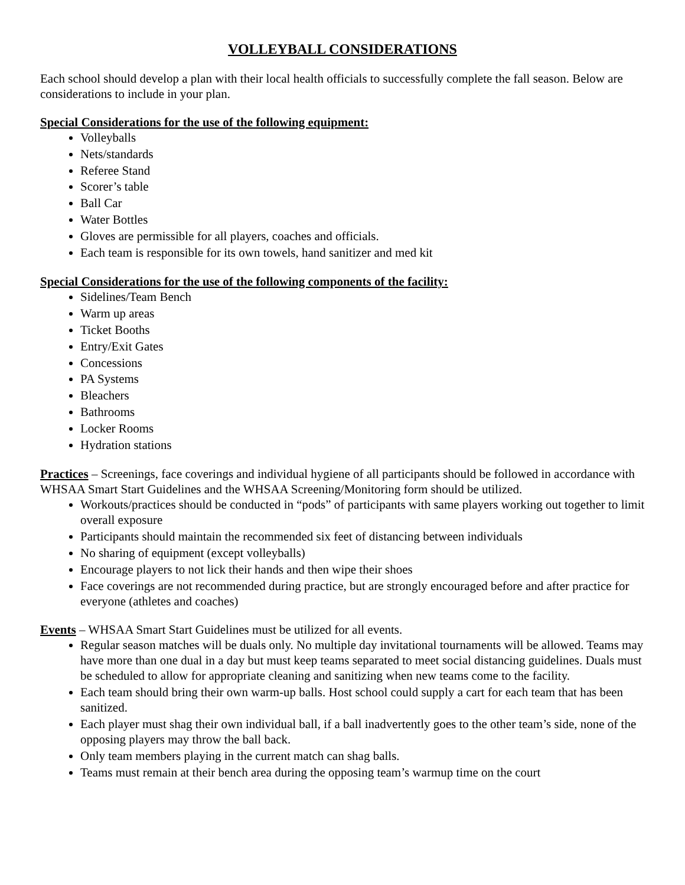VOLLEYBALL CONSIDERATIONS
Each school should develop a plan with their local health officials to successfully complete the fall season. Below are considerations to include in your plan.
Special Considerations for the use of the following equipment:
Volleyballs
Nets/standards
Referee Stand
Scorer’s table
Ball Car
Water Bottles
Gloves are permissible for all players, coaches and officials.
Each team is responsible for its own towels, hand sanitizer and med kit
Special Considerations for the use of the following components of the facility:
Sidelines/Team Bench
Warm up areas
Ticket Booths
Entry/Exit Gates
Concessions
PA Systems
Bleachers
Bathrooms
Locker Rooms
Hydration stations
Practices – Screenings, face coverings and individual hygiene of all participants should be followed in accordance with WHSAA Smart Start Guidelines and the WHSAA Screening/Monitoring form should be utilized.
Workouts/practices should be conducted in “pods” of participants with same players working out together to limit overall exposure
Participants should maintain the recommended six feet of distancing between individuals
No sharing of equipment (except volleyballs)
Encourage players to not lick their hands and then wipe their shoes
Face coverings are not recommended during practice, but are strongly encouraged before and after practice for everyone (athletes and coaches)
Events – WHSAA Smart Start Guidelines must be utilized for all events.
Regular season matches will be duals only. No multiple day invitational tournaments will be allowed. Teams may have more than one dual in a day but must keep teams separated to meet social distancing guidelines. Duals must be scheduled to allow for appropriate cleaning and sanitizing when new teams come to the facility.
Each team should bring their own warm-up balls. Host school could supply a cart for each team that has been sanitized.
Each player must shag their own individual ball, if a ball inadvertently goes to the other team’s side, none of the opposing players may throw the ball back.
Only team members playing in the current match can shag balls.
Teams must remain at their bench area during the opposing team’s warmup time on the court